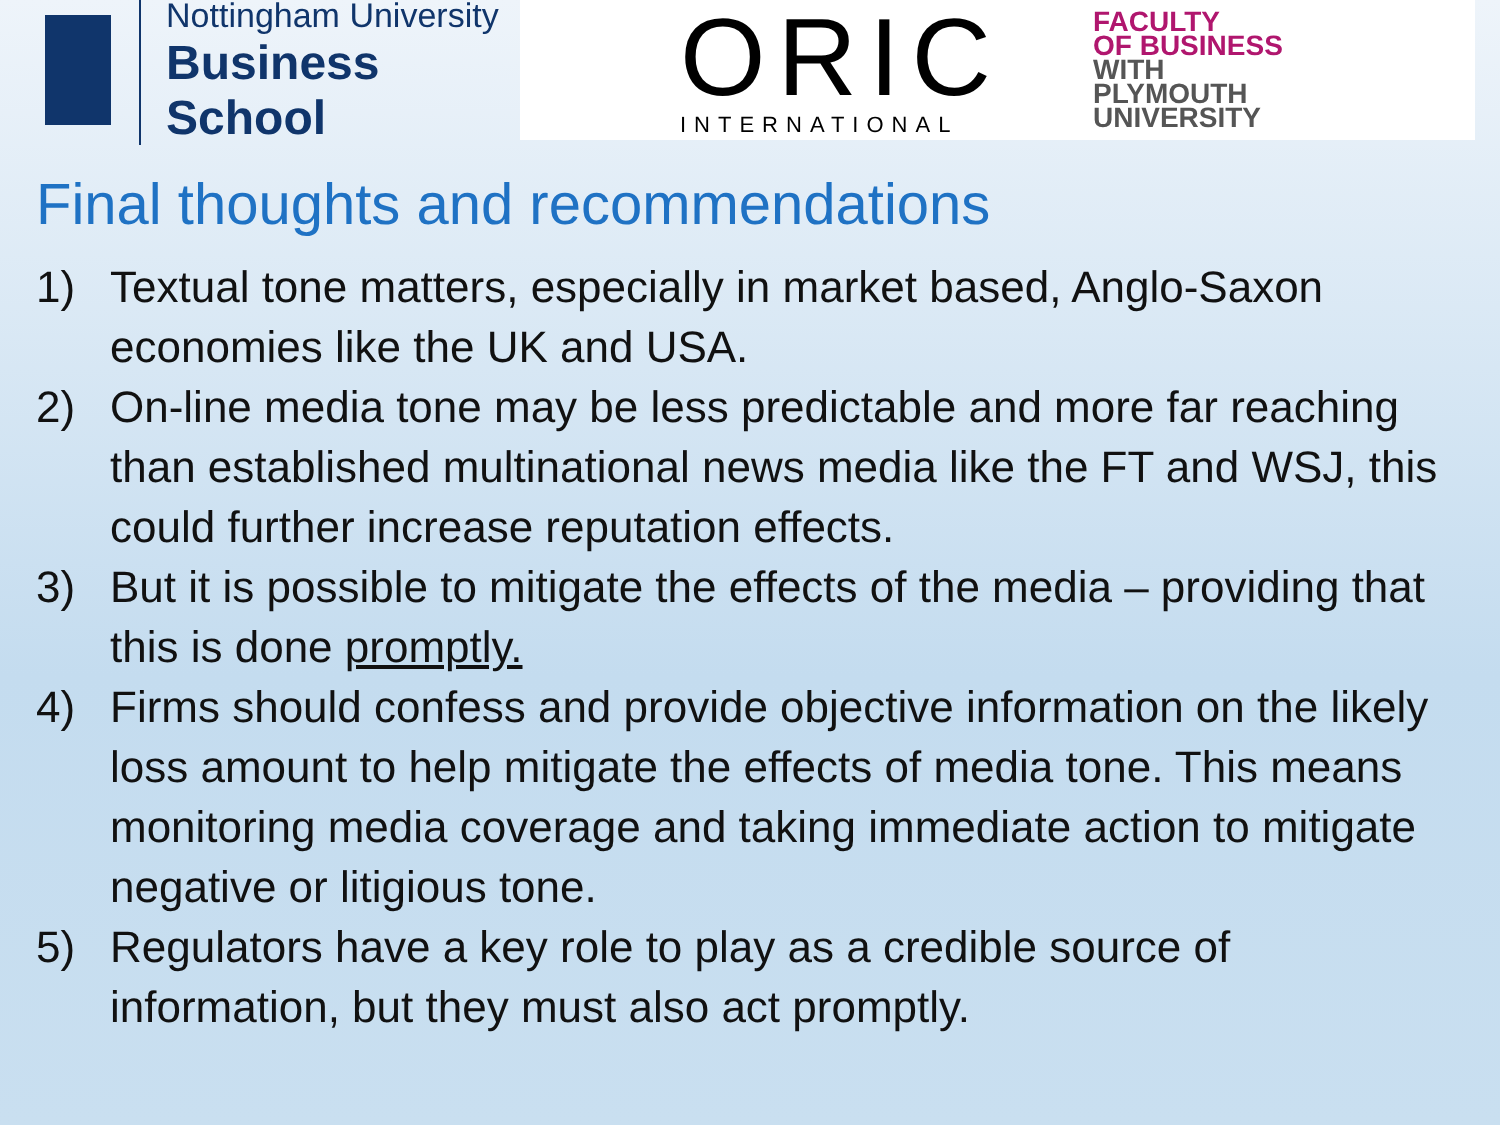Nottingham University
Business School
ORIC
INTERNATIONAL
FACULTY
OF BUSINESS
WITH
PLYMOUTH
UNIVERSITY
Final thoughts and recommendations
1) Textual tone matters, especially in market based, Anglo-Saxon economies like the UK and USA.
2) On-line media tone may be less predictable and more far reaching than established multinational news media like the FT and WSJ, this could further increase reputation effects.
3) But it is possible to mitigate the effects of the media – providing that this is done promptly.
4) Firms should confess and provide objective information on the likely loss amount to help mitigate the effects of media tone. This means monitoring media coverage and taking immediate action to mitigate negative or litigious tone.
5) Regulators have a key role to play as a credible source of information, but they must also act promptly.